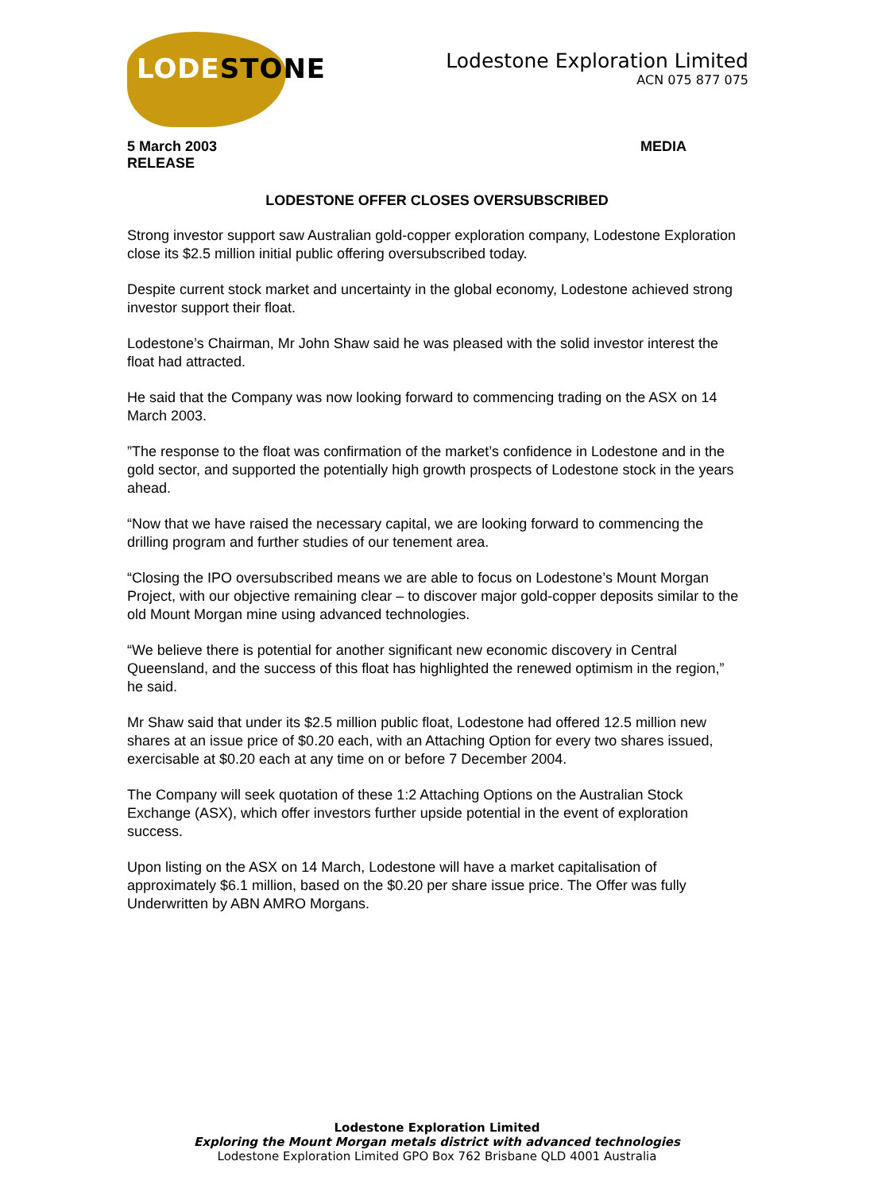LODESTONE
Lodestone Exploration Limited
ACN 075 877 075
5 March 2003
RELEASE
MEDIA
LODESTONE OFFER CLOSES OVERSUBSCRIBED
Strong investor support saw Australian gold-copper exploration company, Lodestone Exploration close its $2.5 million initial public offering oversubscribed today.
Despite current stock market and uncertainty in the global economy, Lodestone achieved strong investor support their float.
Lodestone’s Chairman, Mr John Shaw said he was pleased with the solid investor interest the float had attracted.
He said that the Company was now looking forward to commencing trading on the ASX on 14 March 2003.
”The response to the float was confirmation of the market’s confidence in Lodestone and in the gold sector, and supported the potentially high growth prospects of Lodestone stock in the years ahead.
“Now that we have raised the necessary capital, we are looking forward to commencing the drilling program and further studies of our tenement area.
“Closing the IPO oversubscribed means we are able to focus on Lodestone’s Mount Morgan Project, with our objective remaining clear – to discover major gold-copper deposits similar to the old Mount Morgan mine using advanced technologies.
“We believe there is potential for another significant new economic discovery in Central Queensland, and the success of this float has highlighted the renewed optimism in the region,” he said.
Mr Shaw said that under its $2.5 million public float, Lodestone had offered 12.5 million new shares at an issue price of $0.20 each, with an Attaching Option for every two shares issued, exercisable at $0.20 each at any time on or before 7 December 2004.
The Company will seek quotation of these 1:2 Attaching Options on the Australian Stock Exchange (ASX), which offer investors further upside potential in the event of exploration success.
Upon listing on the ASX on 14 March, Lodestone will have a market capitalisation of approximately $6.1 million, based on the $0.20 per share issue price. The Offer was fully Underwritten by ABN AMRO Morgans.
Lodestone Exploration Limited
Exploring the Mount Morgan metals district with advanced technologies
Lodestone Exploration Limited GPO Box 762 Brisbane QLD 4001 Australia